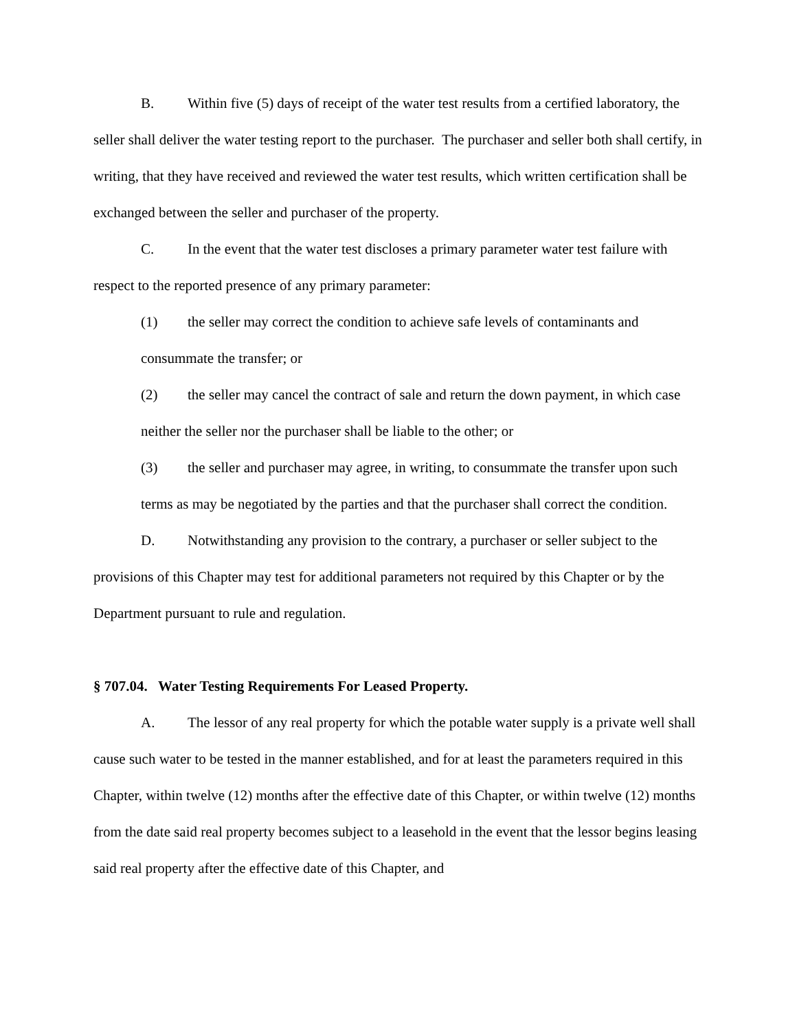B. Within five (5) days of receipt of the water test results from a certified laboratory, the seller shall deliver the water testing report to the purchaser. The purchaser and seller both shall certify, in writing, that they have received and reviewed the water test results, which written certification shall be exchanged between the seller and purchaser of the property.
C. In the event that the water test discloses a primary parameter water test failure with respect to the reported presence of any primary parameter:
(1) the seller may correct the condition to achieve safe levels of contaminants and consummate the transfer; or
(2) the seller may cancel the contract of sale and return the down payment, in which case neither the seller nor the purchaser shall be liable to the other; or
(3) the seller and purchaser may agree, in writing, to consummate the transfer upon such terms as may be negotiated by the parties and that the purchaser shall correct the condition.
D. Notwithstanding any provision to the contrary, a purchaser or seller subject to the provisions of this Chapter may test for additional parameters not required by this Chapter or by the Department pursuant to rule and regulation.
§ 707.04. Water Testing Requirements For Leased Property.
A. The lessor of any real property for which the potable water supply is a private well shall cause such water to be tested in the manner established, and for at least the parameters required in this Chapter, within twelve (12) months after the effective date of this Chapter, or within twelve (12) months from the date said real property becomes subject to a leasehold in the event that the lessor begins leasing said real property after the effective date of this Chapter, and